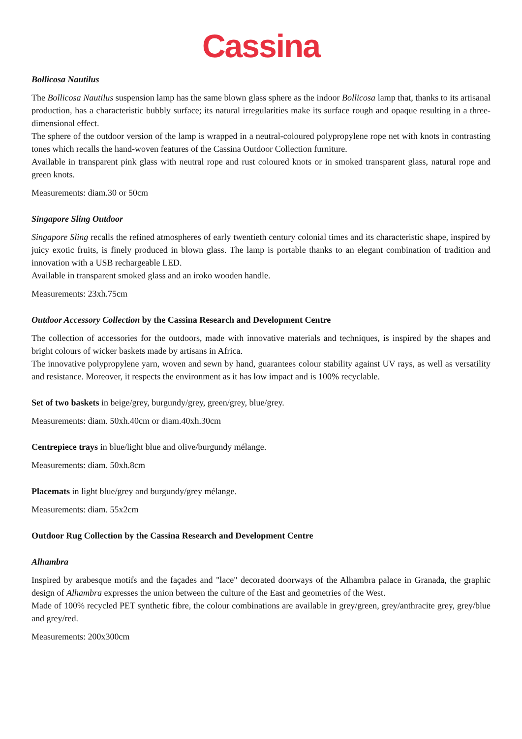Cassina
Bollicosa Nautilus
The Bollicosa Nautilus suspension lamp has the same blown glass sphere as the indoor Bollicosa lamp that, thanks to its artisanal production, has a characteristic bubbly surface; its natural irregularities make its surface rough and opaque resulting in a three-dimensional effect.
The sphere of the outdoor version of the lamp is wrapped in a neutral-coloured polypropylene rope net with knots in contrasting tones which recalls the hand-woven features of the Cassina Outdoor Collection furniture.
Available in transparent pink glass with neutral rope and rust coloured knots or in smoked transparent glass, natural rope and green knots.
Measurements: diam.30 or 50cm
Singapore Sling Outdoor
Singapore Sling recalls the refined atmospheres of early twentieth century colonial times and its characteristic shape, inspired by juicy exotic fruits, is finely produced in blown glass. The lamp is portable thanks to an elegant combination of tradition and innovation with a USB rechargeable LED.
Available in transparent smoked glass and an iroko wooden handle.
Measurements: 23xh.75cm
Outdoor Accessory Collection by the Cassina Research and Development Centre
The collection of accessories for the outdoors, made with innovative materials and techniques, is inspired by the shapes and bright colours of wicker baskets made by artisans in Africa.
The innovative polypropylene yarn, woven and sewn by hand, guarantees colour stability against UV rays, as well as versatility and resistance. Moreover, it respects the environment as it has low impact and is 100% recyclable.
Set of two baskets in beige/grey, burgundy/grey, green/grey, blue/grey.
Measurements: diam. 50xh.40cm or diam.40xh.30cm
Centrepiece trays in blue/light blue and olive/burgundy mélange.
Measurements: diam. 50xh.8cm
Placemats in light blue/grey and burgundy/grey mélange.
Measurements: diam. 55x2cm
Outdoor Rug Collection by the Cassina Research and Development Centre
Alhambra
Inspired by arabesque motifs and the façades and "lace" decorated doorways of the Alhambra palace in Granada, the graphic design of Alhambra expresses the union between the culture of the East and geometries of the West.
Made of 100% recycled PET synthetic fibre, the colour combinations are available in grey/green, grey/anthracite grey, grey/blue and grey/red.
Measurements: 200x300cm